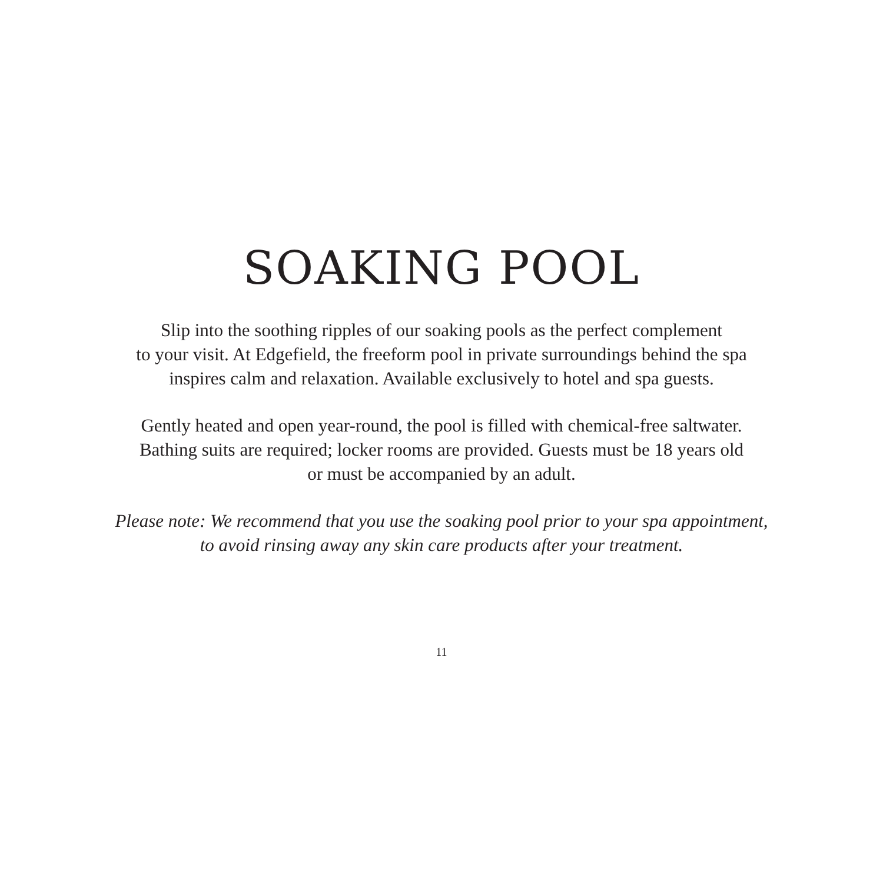SOAKING POOL
Slip into the soothing ripples of our soaking pools as the perfect complement
to your visit. At Edgefield, the freeform pool in private surroundings behind the spa
inspires calm and relaxation. Available exclusively to hotel and spa guests.
Gently heated and open year-round, the pool is filled with chemical-free saltwater.
Bathing suits are required; locker rooms are provided. Guests must be 18 years old
or must be accompanied by an adult.
Please note: We recommend that you use the soaking pool prior to your spa appointment,
to avoid rinsing away any skin care products after your treatment.
11